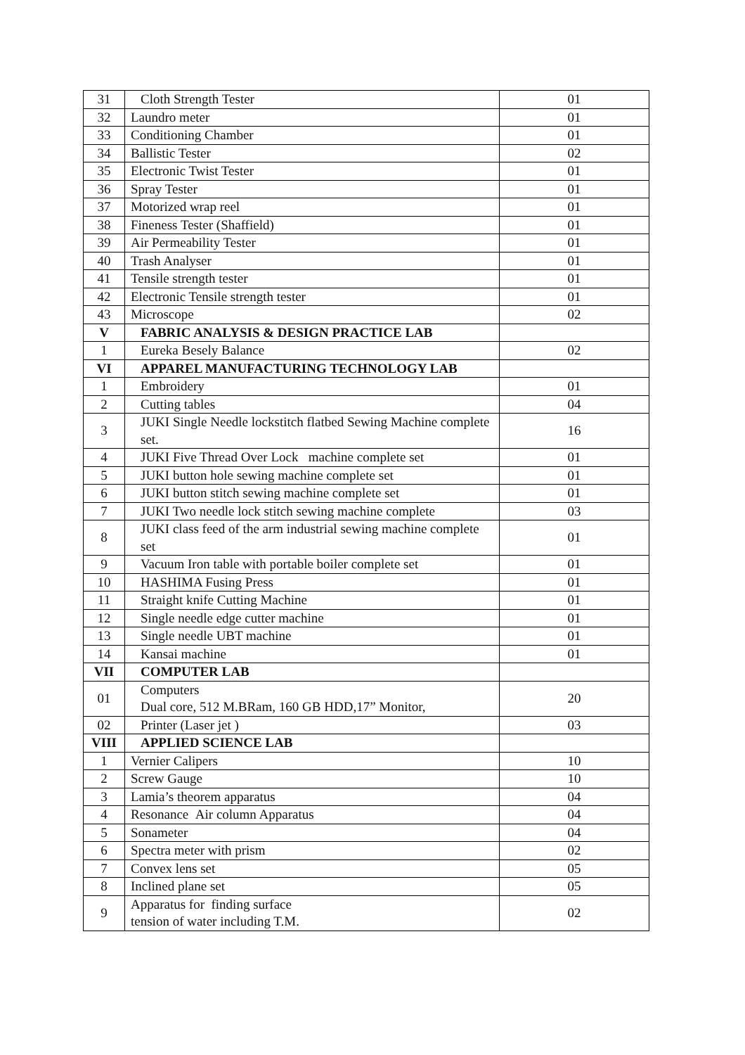| 31 | Cloth Strength Tester | 01 |
| 32 | Laundro meter | 01 |
| 33 | Conditioning Chamber | 01 |
| 34 | Ballistic Tester | 02 |
| 35 | Electronic Twist Tester | 01 |
| 36 | Spray Tester | 01 |
| 37 | Motorized wrap reel | 01 |
| 38 | Fineness Tester (Shaffield) | 01 |
| 39 | Air Permeability Tester | 01 |
| 40 | Trash Analyser | 01 |
| 41 | Tensile strength tester | 01 |
| 42 | Electronic Tensile strength tester | 01 |
| 43 | Microscope | 02 |
| V | FABRIC ANALYSIS & DESIGN PRACTICE LAB | |
| 1 | Eureka Besely Balance | 02 |
| VI | APPAREL MANUFACTURING TECHNOLOGY LAB | |
| 1 | Embroidery | 01 |
| 2 | Cutting tables | 04 |
| 3 | JUKI Single Needle lockstitch flatbed Sewing Machine complete set. | 16 |
| 4 | JUKI Five Thread Over Lock machine complete set | 01 |
| 5 | JUKI button hole sewing machine complete set | 01 |
| 6 | JUKI button stitch sewing machine complete set | 01 |
| 7 | JUKI Two needle lock stitch sewing machine complete | 03 |
| 8 | JUKI class feed of the arm industrial sewing machine complete set | 01 |
| 9 | Vacuum Iron table with portable boiler complete set | 01 |
| 10 | HASHIMA Fusing Press | 01 |
| 11 | Straight knife Cutting Machine | 01 |
| 12 | Single needle edge cutter machine | 01 |
| 13 | Single needle UBT machine | 01 |
| 14 | Kansai machine | 01 |
| VII | COMPUTER LAB | |
| 01 | Computers Dual core, 512 M.BRam, 160 GB HDD,17” Monitor, | 20 |
| 02 | Printer (Laser jet ) | 03 |
| VIII | APPLIED SCIENCE LAB | |
| 1 | Vernier Calipers | 10 |
| 2 | Screw Gauge | 10 |
| 3 | Lamia’s theorem apparatus | 04 |
| 4 | Resonance Air column Apparatus | 04 |
| 5 | Sonameter | 04 |
| 6 | Spectra meter with prism | 02 |
| 7 | Convex lens set | 05 |
| 8 | Inclined plane set | 05 |
| 9 | Apparatus for finding surface tension of water including T.M. | 02 |